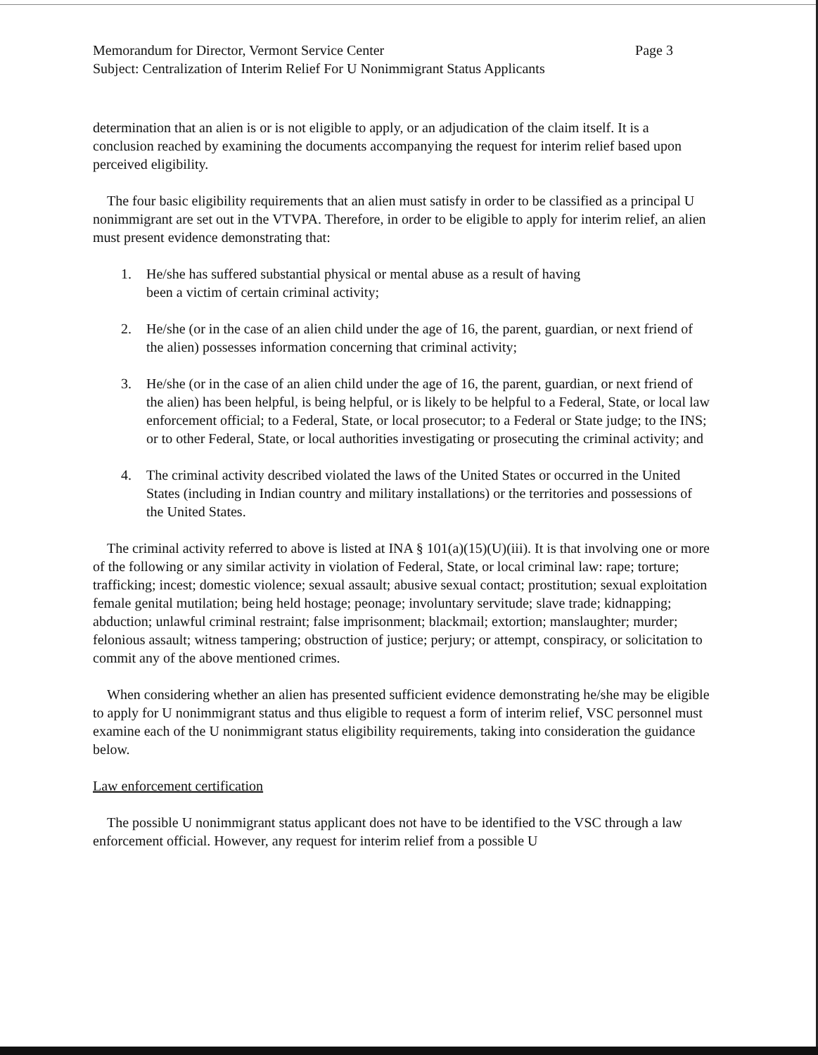Memorandum for Director, Vermont Service Center Page 3
Subject: Centralization of Interim Relief For U Nonimmigrant Status Applicants
determination that an alien is or is not eligible to apply, or an adjudication of the claim itself. It is a conclusion reached by examining the documents accompanying the request for interim relief based upon perceived eligibility.
The four basic eligibility requirements that an alien must satisfy in order to be classified as a principal U nonimmigrant are set out in the VTVPA. Therefore, in order to be eligible to apply for interim relief, an alien must present evidence demonstrating that:
1. He/she has suffered substantial physical or mental abuse as a result of having
been a victim of certain criminal activity;
2. He/she (or in the case of an alien child under the age of 16, the parent, guardian, or next friend of the alien) possesses information concerning that criminal activity;
3. He/she (or in the case of an alien child under the age of 16, the parent, guardian, or next friend of the alien) has been helpful, is being helpful, or is likely to be helpful to a Federal, State, or local law enforcement official; to a Federal, State, or local prosecutor; to a Federal or State judge; to the INS; or to other Federal, State, or local authorities investigating or prosecuting the criminal activity; and
4. The criminal activity described violated the laws of the United States or occurred in the United States (including in Indian country and military installations) or the territories and possessions of the United States.
The criminal activity referred to above is listed at INA § 101(a)(15)(U)(iii). It is that involving one or more of the following or any similar activity in violation of Federal, State, or local criminal law: rape; torture; trafficking; incest; domestic violence; sexual assault; abusive sexual contact; prostitution; sexual exploitation female genital mutilation; being held hostage; peonage; involuntary servitude; slave trade; kidnapping; abduction; unlawful criminal restraint; false imprisonment; blackmail; extortion; manslaughter; murder; felonious assault; witness tampering; obstruction of justice; perjury; or attempt, conspiracy, or solicitation to commit any of the above mentioned crimes.
When considering whether an alien has presented sufficient evidence demonstrating he/she may be eligible to apply for U nonimmigrant status and thus eligible to request a form of interim relief, VSC personnel must examine each of the U nonimmigrant status eligibility requirements, taking into consideration the guidance below.
Law enforcement certification
The possible U nonimmigrant status applicant does not have to be identified to the VSC through a law enforcement official. However, any request for interim relief from a possible U